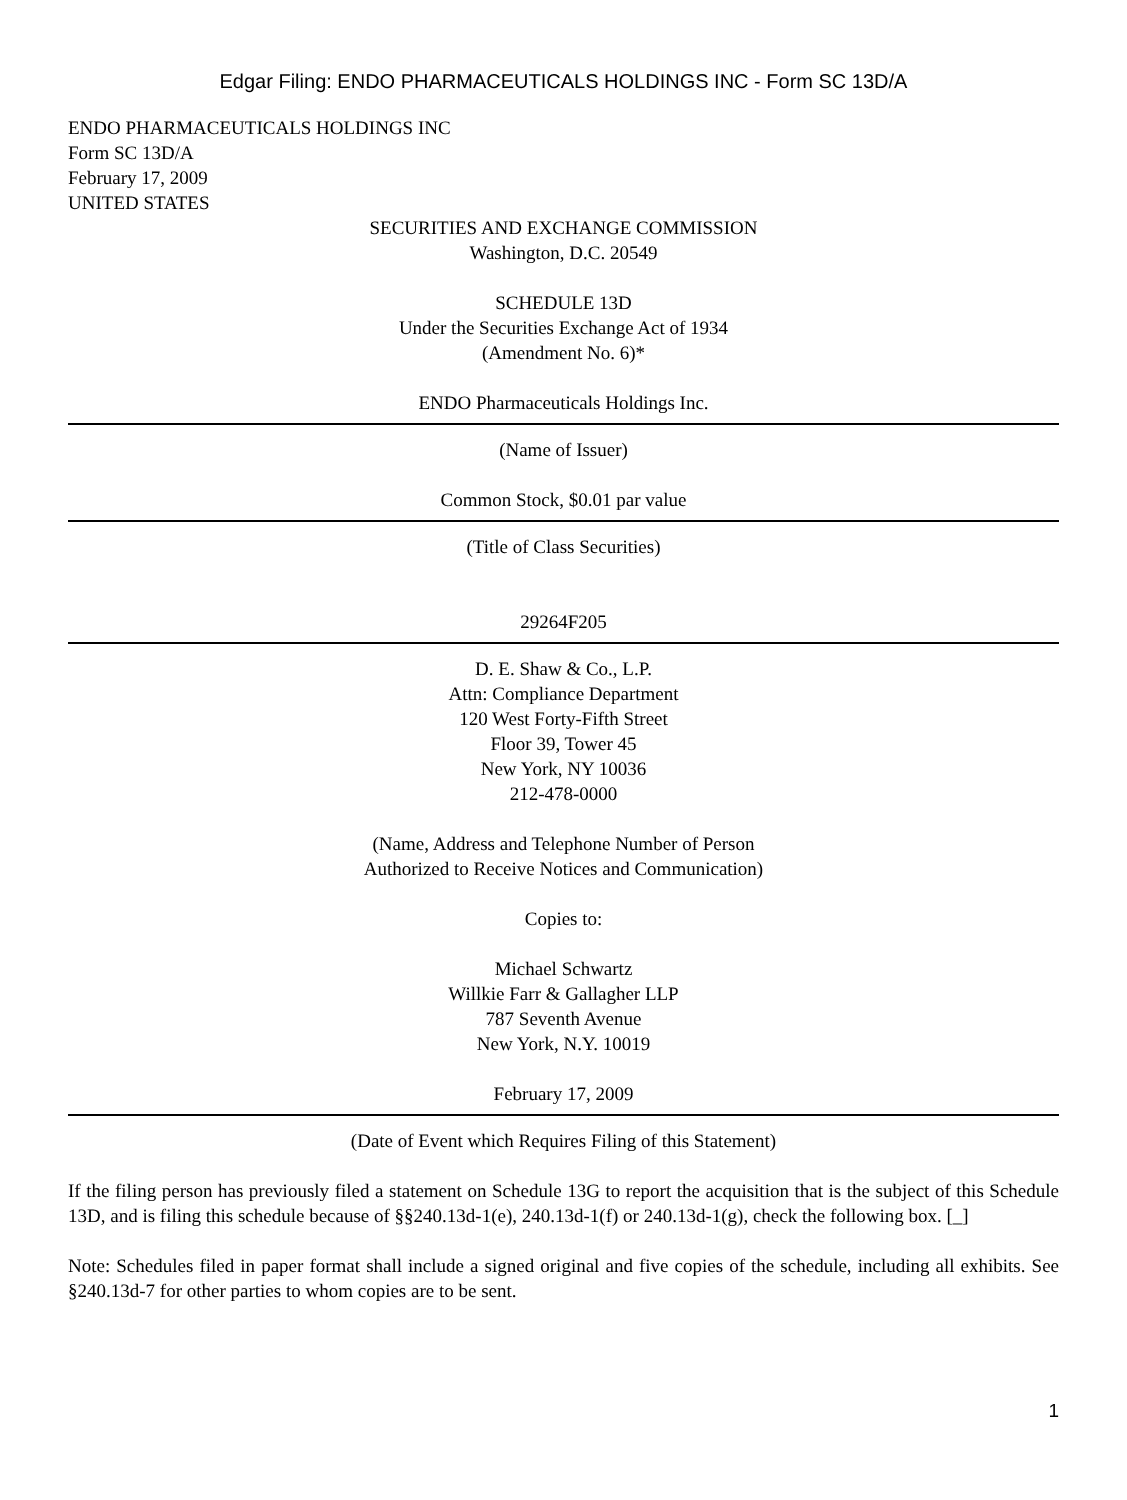Edgar Filing: ENDO PHARMACEUTICALS HOLDINGS INC - Form SC 13D/A
ENDO PHARMACEUTICALS HOLDINGS INC
Form SC 13D/A
February 17, 2009
UNITED STATES
SECURITIES AND EXCHANGE COMMISSION
Washington, D.C. 20549
SCHEDULE 13D
Under the Securities Exchange Act of 1934
(Amendment No. 6)*
ENDO Pharmaceuticals Holdings Inc.
(Name of Issuer)
Common Stock, $0.01 par value
(Title of Class Securities)
29264F205
D. E. Shaw & Co., L.P.
Attn: Compliance Department
120 West Forty-Fifth Street
Floor 39, Tower 45
New York, NY 10036
212-478-0000
(Name, Address and Telephone Number of Person
Authorized to Receive Notices and Communication)
Copies to:
Michael Schwartz
Willkie Farr & Gallagher LLP
787 Seventh Avenue
New York, N.Y. 10019
February 17, 2009
(Date of Event which Requires Filing of this Statement)
If the filing person has previously filed a statement on Schedule 13G to report the acquisition that is the subject of this Schedule 13D, and is filing this schedule because of §§240.13d-1(e), 240.13d-1(f) or 240.13d-1(g), check the following box. [_]
Note: Schedules filed in paper format shall include a signed original and five copies of the schedule, including all exhibits. See §240.13d-7 for other parties to whom copies are to be sent.
1